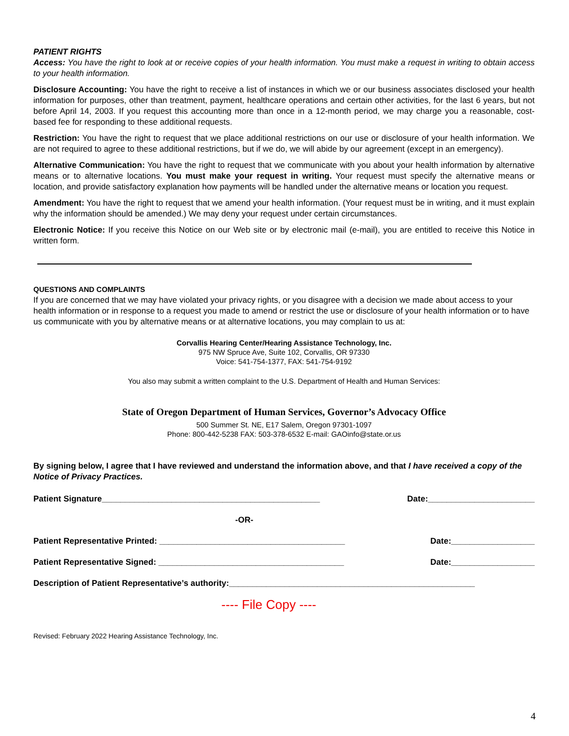PATIENT RIGHTS
Access: You have the right to look at or receive copies of your health information. You must make a request in writing to obtain access to your health information.
Disclosure Accounting: You have the right to receive a list of instances in which we or our business associates disclosed your health information for purposes, other than treatment, payment, healthcare operations and certain other activities, for the last 6 years, but not before April 14, 2003. If you request this accounting more than once in a 12-month period, we may charge you a reasonable, cost-based fee for responding to these additional requests.
Restriction: You have the right to request that we place additional restrictions on our use or disclosure of your health information. We are not required to agree to these additional restrictions, but if we do, we will abide by our agreement (except in an emergency).
Alternative Communication: You have the right to request that we communicate with you about your health information by alternative means or to alternative locations. You must make your request in writing. Your request must specify the alternative means or location, and provide satisfactory explanation how payments will be handled under the alternative means or location you request.
Amendment: You have the right to request that we amend your health information. (Your request must be in writing, and it must explain why the information should be amended.) We may deny your request under certain circumstances.
Electronic Notice: If you receive this Notice on our Web site or by electronic mail (e-mail), you are entitled to receive this Notice in written form.
QUESTIONS AND COMPLAINTS
If you are concerned that we may have violated your privacy rights, or you disagree with a decision we made about access to your health information or in response to a request you made to amend or restrict the use or disclosure of your health information or to have us communicate with you by alternative means or at alternative locations, you may complain to us at:
Corvallis Hearing Center/Hearing Assistance Technology, Inc.
975 NW Spruce Ave, Suite 102, Corvallis, OR 97330
Voice: 541-754-1377, FAX: 541-754-9192
You also may submit a written complaint to the U.S. Department of Health and Human Services:
State of Oregon Department of Human Services, Governor’s Advocacy Office
500 Summer St. NE, E17 Salem, Oregon 97301-1097
Phone: 800-442-5238 FAX: 503-378-6532 E-mail: GAOinfo@state.or.us
By signing below, I agree that I have reviewed and understand the information above, and that I have received a copy of the Notice of Privacy Practices.
Patient Signature_______________________________________________ Date:_______________________
-OR-
Patient Representative Printed: ________________________________________ Date:__________________
Patient Representative Signed: ________________________________________ Date:__________________
Description of Patient Representative’s authority:_____________________________________________________
---- File Copy ----
Revised: February 2022 Hearing Assistance Technology, Inc.
4